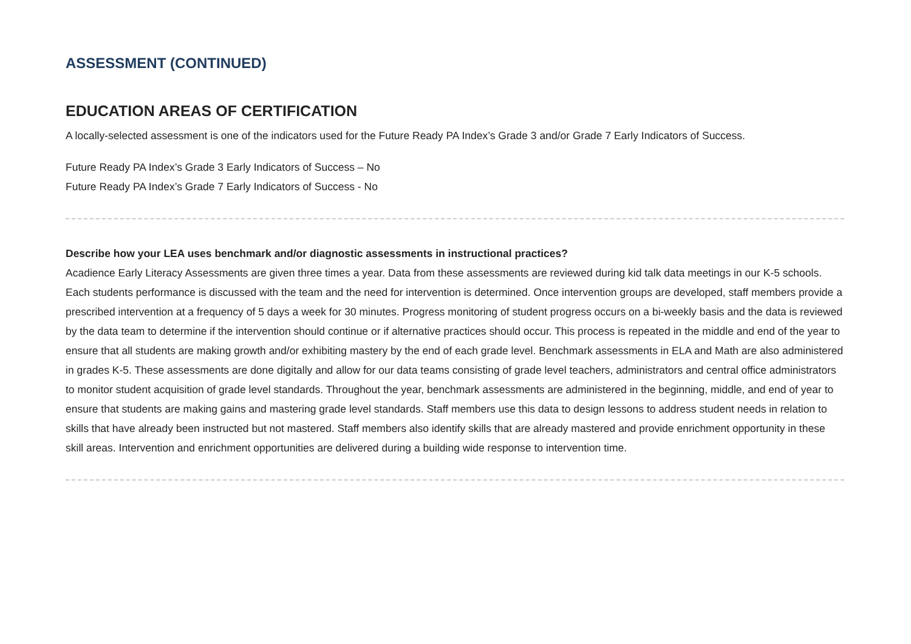ASSESSMENT (CONTINUED)
EDUCATION AREAS OF CERTIFICATION
A locally-selected assessment is one of the indicators used for the Future Ready PA Index’s Grade 3 and/or Grade 7 Early Indicators of Success.
Future Ready PA Index’s Grade 3 Early Indicators of Success – No
Future Ready PA Index’s Grade 7 Early Indicators of Success - No
Describe how your LEA uses benchmark and/or diagnostic assessments in instructional practices?
Acadience Early Literacy Assessments are given three times a year. Data from these assessments are reviewed during kid talk data meetings in our K-5 schools. Each students performance is discussed with the team and the need for intervention is determined. Once intervention groups are developed, staff members provide a prescribed intervention at a frequency of 5 days a week for 30 minutes. Progress monitoring of student progress occurs on a bi-weekly basis and the data is reviewed by the data team to determine if the intervention should continue or if alternative practices should occur. This process is repeated in the middle and end of the year to ensure that all students are making growth and/or exhibiting mastery by the end of each grade level. Benchmark assessments in ELA and Math are also administered in grades K-5. These assessments are done digitally and allow for our data teams consisting of grade level teachers, administrators and central office administrators to monitor student acquisition of grade level standards. Throughout the year, benchmark assessments are administered in the beginning, middle, and end of year to ensure that students are making gains and mastering grade level standards. Staff members use this data to design lessons to address student needs in relation to skills that have already been instructed but not mastered. Staff members also identify skills that are already mastered and provide enrichment opportunity in these skill areas. Intervention and enrichment opportunities are delivered during a building wide response to intervention time.